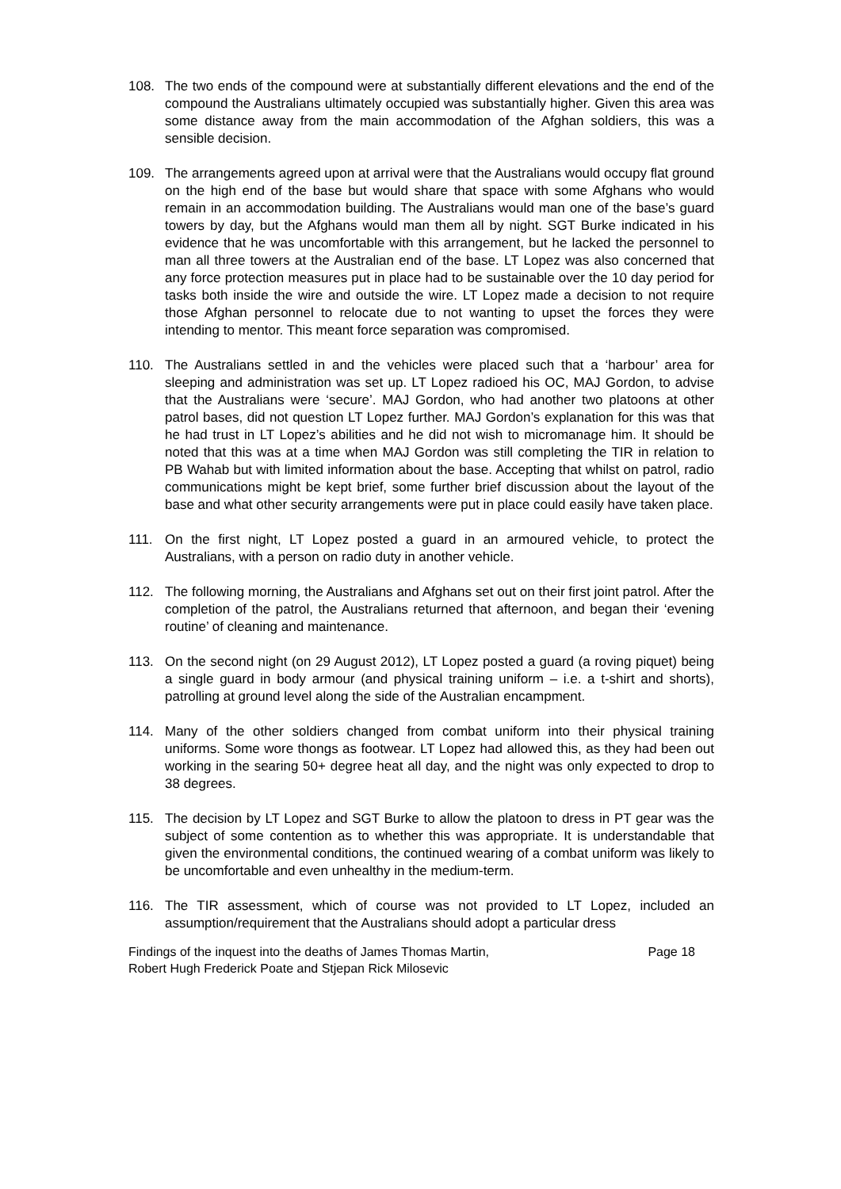108. The two ends of the compound were at substantially different elevations and the end of the compound the Australians ultimately occupied was substantially higher. Given this area was some distance away from the main accommodation of the Afghan soldiers, this was a sensible decision.
109. The arrangements agreed upon at arrival were that the Australians would occupy flat ground on the high end of the base but would share that space with some Afghans who would remain in an accommodation building. The Australians would man one of the base’s guard towers by day, but the Afghans would man them all by night. SGT Burke indicated in his evidence that he was uncomfortable with this arrangement, but he lacked the personnel to man all three towers at the Australian end of the base. LT Lopez was also concerned that any force protection measures put in place had to be sustainable over the 10 day period for tasks both inside the wire and outside the wire. LT Lopez made a decision to not require those Afghan personnel to relocate due to not wanting to upset the forces they were intending to mentor. This meant force separation was compromised.
110. The Australians settled in and the vehicles were placed such that a ‘harbour’ area for sleeping and administration was set up. LT Lopez radioed his OC, MAJ Gordon, to advise that the Australians were ‘secure’. MAJ Gordon, who had another two platoons at other patrol bases, did not question LT Lopez further. MAJ Gordon’s explanation for this was that he had trust in LT Lopez’s abilities and he did not wish to micromanage him. It should be noted that this was at a time when MAJ Gordon was still completing the TIR in relation to PB Wahab but with limited information about the base. Accepting that whilst on patrol, radio communications might be kept brief, some further brief discussion about the layout of the base and what other security arrangements were put in place could easily have taken place.
111. On the first night, LT Lopez posted a guard in an armoured vehicle, to protect the Australians, with a person on radio duty in another vehicle.
112. The following morning, the Australians and Afghans set out on their first joint patrol. After the completion of the patrol, the Australians returned that afternoon, and began their ‘evening routine’ of cleaning and maintenance.
113. On the second night (on 29 August 2012), LT Lopez posted a guard (a roving piquet) being a single guard in body armour (and physical training uniform – i.e. a t-shirt and shorts), patrolling at ground level along the side of the Australian encampment.
114. Many of the other soldiers changed from combat uniform into their physical training uniforms. Some wore thongs as footwear. LT Lopez had allowed this, as they had been out working in the searing 50+ degree heat all day, and the night was only expected to drop to 38 degrees.
115. The decision by LT Lopez and SGT Burke to allow the platoon to dress in PT gear was the subject of some contention as to whether this was appropriate. It is understandable that given the environmental conditions, the continued wearing of a combat uniform was likely to be uncomfortable and even unhealthy in the medium-term.
116. The TIR assessment, which of course was not provided to LT Lopez, included an assumption/requirement that the Australians should adopt a particular dress
Findings of the inquest into the deaths of James Thomas Martin,
Robert Hugh Frederick Poate and Stjepan Rick Milosevic
Page 18